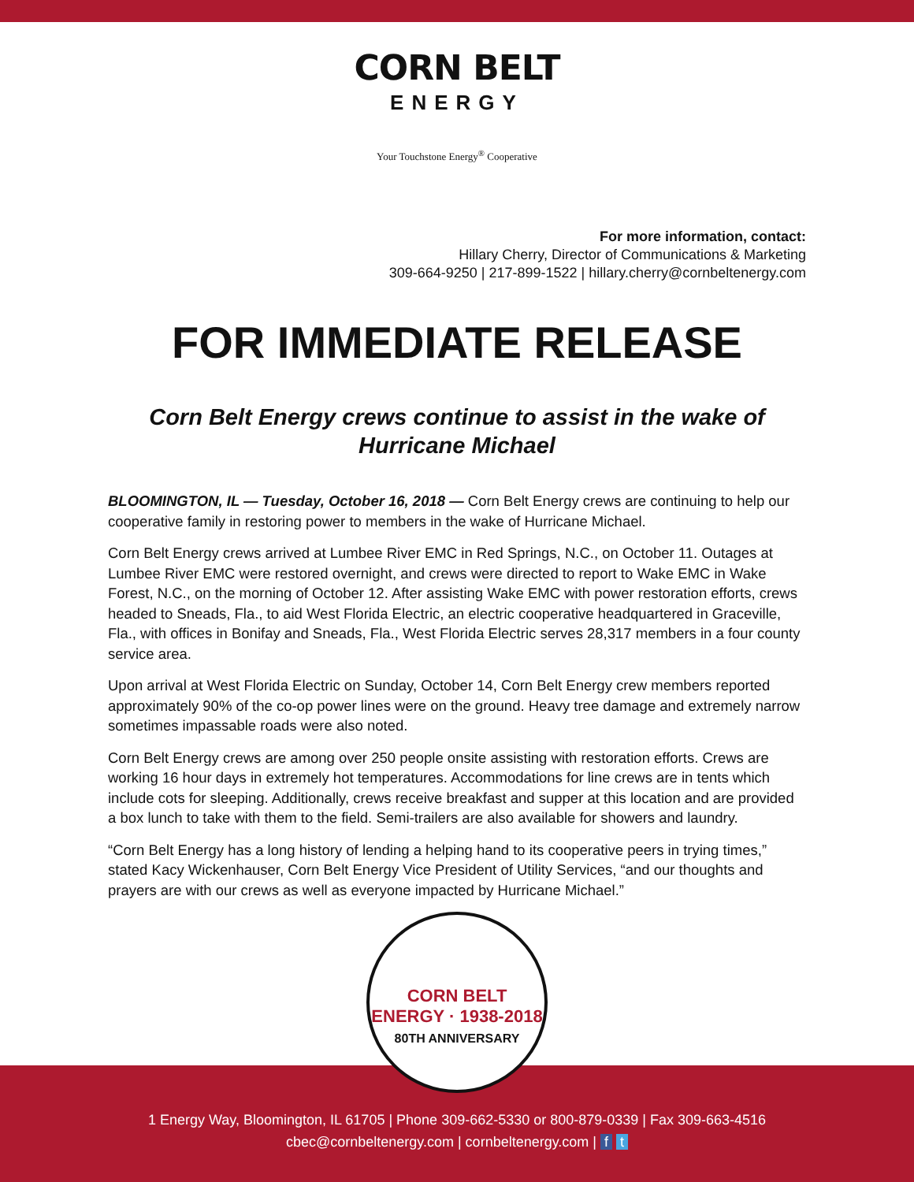CORN BELT
ENERGY
Your Touchstone Energy<sup>®</sup> Cooperative
For more information, contact:
Hillary Cherry, Director of Communications & Marketing
309-664-9250 | 217-899-1522 | hillary.cherry@cornbeltenergy.com
FOR IMMEDIATE RELEASE
Corn Belt Energy crews continue to assist in the wake of
Hurricane Michael
BLOOMINGTON, IL — Tuesday, October 16, 2018 — Corn Belt Energy crews are continuing to help our cooperative family in restoring power to members in the wake of Hurricane Michael.
Corn Belt Energy crews arrived at Lumbee River EMC in Red Springs, N.C., on October 11. Outages at Lumbee River EMC were restored overnight, and crews were directed to report to Wake EMC in Wake Forest, N.C., on the morning of October 12. After assisting Wake EMC with power restoration efforts, crews headed to Sneads, Fla., to aid West Florida Electric, an electric cooperative headquartered in Graceville, Fla., with offices in Bonifay and Sneads, Fla., West Florida Electric serves 28,317 members in a four county service area.
Upon arrival at West Florida Electric on Sunday, October 14, Corn Belt Energy crew members reported approximately 90% of the co-op power lines were on the ground. Heavy tree damage and extremely narrow sometimes impassable roads were also noted.
Corn Belt Energy crews are among over 250 people onsite assisting with restoration efforts. Crews are working 16 hour days in extremely hot temperatures. Accommodations for line crews are in tents which include cots for sleeping. Additionally, crews receive breakfast and supper at this location and are provided a box lunch to take with them to the field. Semi-trailers are also available for showers and laundry.
“Corn Belt Energy has a long history of lending a helping hand to its cooperative peers in trying times,” stated Kacy Wickenhauser, Corn Belt Energy Vice President of Utility Services, “and our thoughts and prayers are with our crews as well as everyone impacted by Hurricane Michael.”
CORN BELT ENERGY · 1938-2018
80TH ANNIVERSARY
1 Energy Way, Bloomington, IL 61705 | Phone 309-662-5330 or 800-879-0339 | Fax 309-663-4516
cbec@cornbeltenergy.com | cornbeltenergy.com | f t